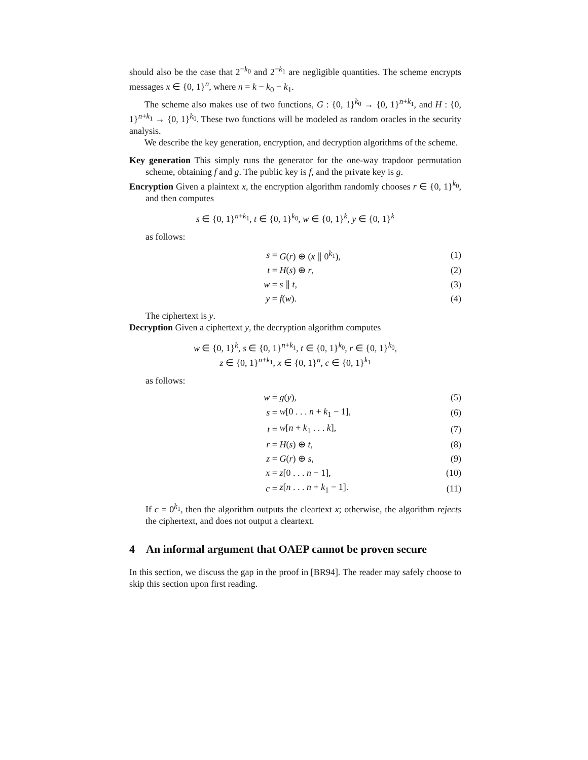should also be the case that 2<sup>−k<sub>0</sub></sup> and 2<sup>−k<sub>1</sub></sup> are negligible quantities. The scheme encrypts messages x ∈ {0, 1}<sup>n</sup>, where n = k − k<sub>0</sub> − k<sub>1</sub>.
The scheme also makes use of two functions, G : {0, 1}<sup>k<sub>0</sub></sup> → {0, 1}<sup>n+k<sub>1</sub></sup>, and H : {0, 1}<sup>n+k<sub>1</sub></sup> → {0, 1}<sup>k<sub>0</sub></sup>. These two functions will be modeled as random oracles in the security analysis.
We describe the key generation, encryption, and decryption algorithms of the scheme.
Key generation This simply runs the generator for the one-way trapdoor permutation scheme, obtaining f and g. The public key is f, and the private key is g.
Encryption Given a plaintext x, the encryption algorithm randomly chooses r ∈ {0, 1}<sup>k<sub>0</sub></sup>, and then computes
s ∈ {0, 1}<sup>n+k<sub>1</sub></sup>, t ∈ {0, 1}<sup>k<sub>0</sub></sup>, w ∈ {0, 1}<sup>k</sup>, y ∈ {0, 1}<sup>k</sup>
as follows:
| s = | G ( r ) ⊕ ( x ∥ 0<sup>k<sub>1</sub></sup>), | (1) |
| t = | H ( s ) ⊕ r , | (2) |
| w = | s ∥ t , | (3) |
| y = | f ( w ). | (4) |
The ciphertext is y.
Decryption Given a ciphertext y, the decryption algorithm computes
w ∈ {0, 1}<sup>k</sup>, s ∈ {0, 1}<sup>n+k<sub>1</sub></sup>, t ∈ {0, 1}<sup>k<sub>0</sub></sup>, r ∈ {0, 1}<sup>k<sub>0</sub></sup>,
z ∈ {0, 1}<sup>n+k<sub>1</sub></sup>, x ∈ {0, 1}<sup>n</sup>, c ∈ {0, 1}<sup>k<sub>1</sub></sup>
as follows:
| w = | g ( y ), | (5) |
| s = | w [0 . . . n + k<sub>1</sub> − 1], | (6) |
| t = | w [ n + k<sub>1</sub> . . . k ], | (7) |
| r = | H ( s ) ⊕ t , | (8) |
| z = | G ( r ) ⊕ s , | (9) |
| x = | z [0 . . . n − 1], | (10) |
| c = | z [ n . . . n + k<sub>1</sub> − 1]. | (11) |
If c = 0<sup>k<sub>1</sub></sup>, then the algorithm outputs the cleartext x; otherwise, the algorithm rejects the ciphertext, and does not output a cleartext.
4 An informal argument that OAEP cannot be proven secure
In this section, we discuss the gap in the proof in [BR94]. The reader may safely choose to skip this section upon first reading.